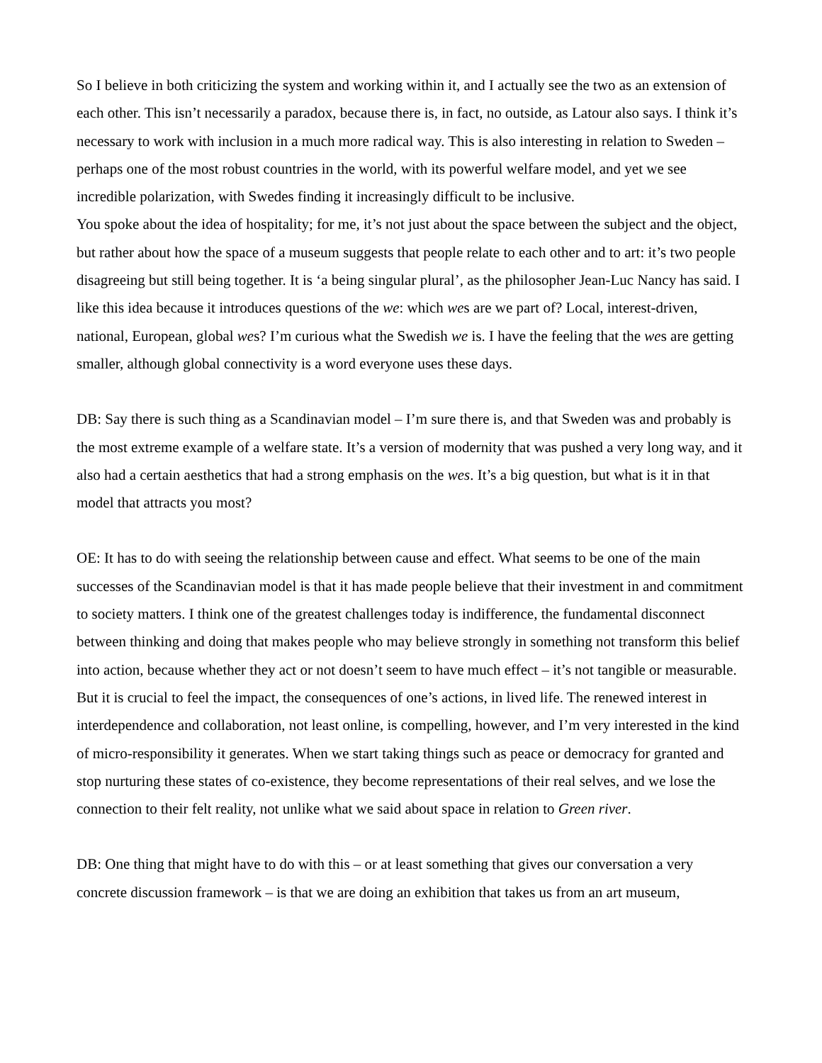So I believe in both criticizing the system and working within it, and I actually see the two as an extension of each other. This isn’t necessarily a paradox, because there is, in fact, no outside, as Latour also says. I think it’s necessary to work with inclusion in a much more radical way. This is also interesting in relation to Sweden – perhaps one of the most robust countries in the world, with its powerful welfare model, and yet we see incredible polarization, with Swedes finding it increasingly difficult to be inclusive.
You spoke about the idea of hospitality; for me, it’s not just about the space between the subject and the object, but rather about how the space of a museum suggests that people relate to each other and to art: it’s two people disagreeing but still being together. It is ‘a being singular plural’, as the philosopher Jean-Luc Nancy has said. I like this idea because it introduces questions of the we: which wes are we part of? Local, interest-driven, national, European, global wes? I’m curious what the Swedish we is. I have the feeling that the wes are getting smaller, although global connectivity is a word everyone uses these days.
DB: Say there is such thing as a Scandinavian model – I’m sure there is, and that Sweden was and probably is the most extreme example of a welfare state. It’s a version of modernity that was pushed a very long way, and it also had a certain aesthetics that had a strong emphasis on the wes. It’s a big question, but what is it in that model that attracts you most?
OE: It has to do with seeing the relationship between cause and effect. What seems to be one of the main successes of the Scandinavian model is that it has made people believe that their investment in and commitment to society matters. I think one of the greatest challenges today is indifference, the fundamental disconnect between thinking and doing that makes people who may believe strongly in something not transform this belief into action, because whether they act or not doesn’t seem to have much effect – it’s not tangible or measurable. But it is crucial to feel the impact, the consequences of one’s actions, in lived life. The renewed interest in interdependence and collaboration, not least online, is compelling, however, and I’m very interested in the kind of micro-responsibility it generates. When we start taking things such as peace or democracy for granted and stop nurturing these states of co-existence, they become representations of their real selves, and we lose the connection to their felt reality, not unlike what we said about space in relation to Green river.
DB: One thing that might have to do with this – or at least something that gives our conversation a very concrete discussion framework – is that we are doing an exhibition that takes us from an art museum,